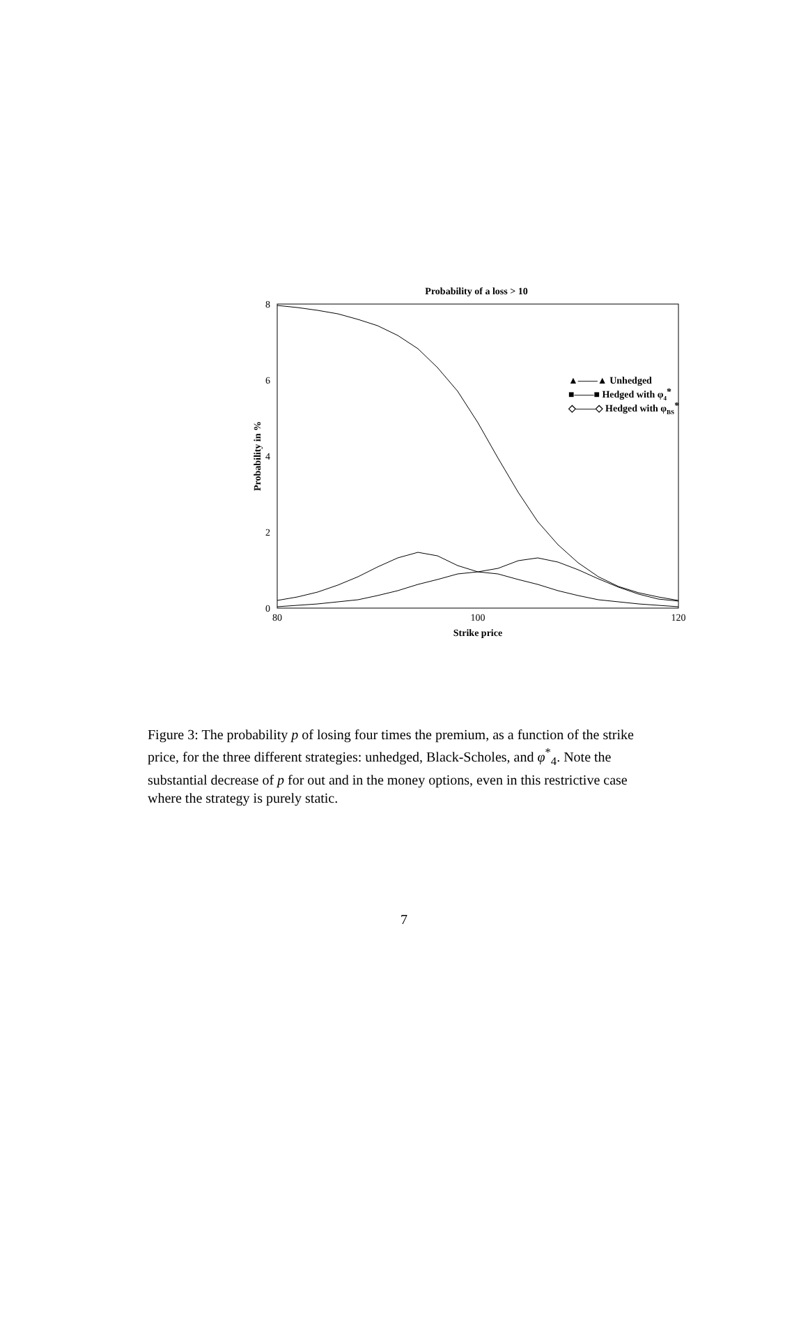Probability of a loss > 10
8
6
4
2
0
80
100
120
Strike price
Probability in %
▲——▲ Unhedged
■——■ Hedged with φ4*
◇——◇ Hedged with φBS*
Figure 3: The probability p of losing four times the premium, as a function of the strike price, for the three different strategies: unhedged, Black-Scholes, and φ<sup>*</sup><sub>4</sub>. Note the substantial decrease of p for out and in the money options, even in this restrictive case where the strategy is purely static.
7